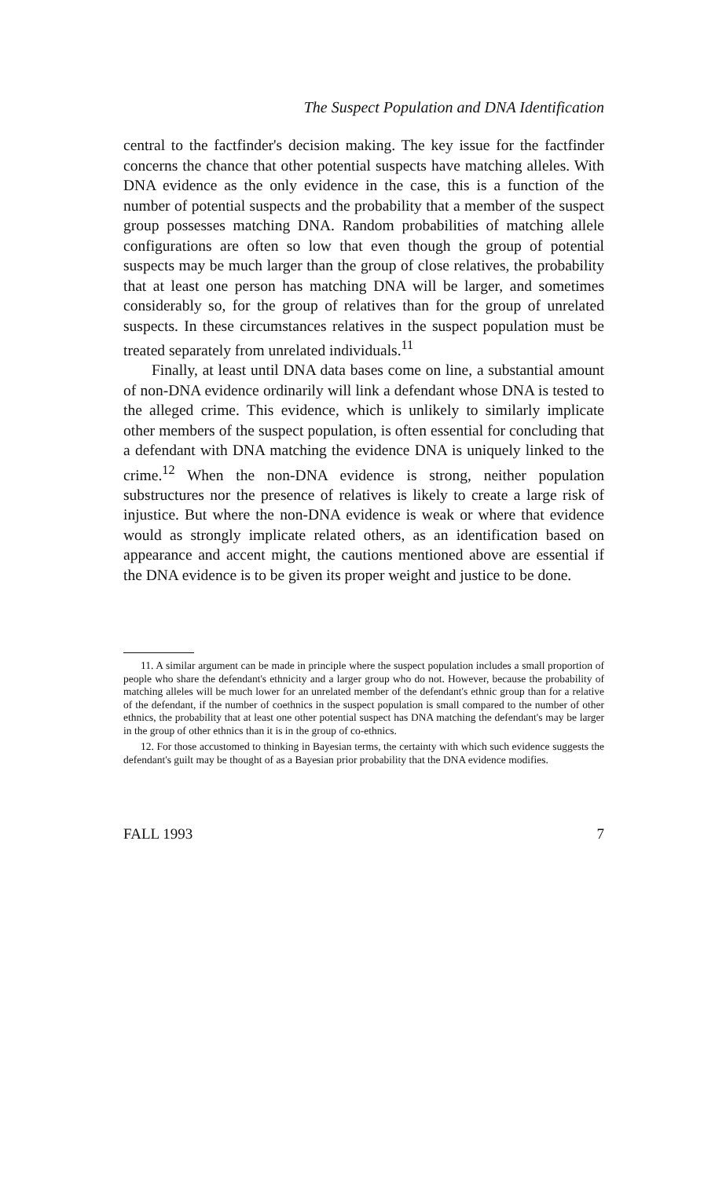The Suspect Population and DNA Identification
central to the factfinder's decision making. The key issue for the factfinder concerns the chance that other potential suspects have matching alleles. With DNA evidence as the only evidence in the case, this is a function of the number of potential suspects and the probability that a member of the suspect group possesses matching DNA. Random probabilities of matching allele configurations are often so low that even though the group of potential suspects may be much larger than the group of close relatives, the probability that at least one person has matching DNA will be larger, and sometimes considerably so, for the group of relatives than for the group of unrelated suspects. In these circumstances relatives in the suspect population must be treated separately from unrelated individuals.<sup>11</sup>
Finally, at least until DNA data bases come on line, a substantial amount of non-DNA evidence ordinarily will link a defendant whose DNA is tested to the alleged crime. This evidence, which is unlikely to similarly implicate other members of the suspect population, is often essential for concluding that a defendant with DNA matching the evidence DNA is uniquely linked to the crime.<sup>12</sup> When the non-DNA evidence is strong, neither population substructures nor the presence of relatives is likely to create a large risk of injustice. But where the non-DNA evidence is weak or where that evidence would as strongly implicate related others, as an identification based on appearance and accent might, the cautions mentioned above are essential if the DNA evidence is to be given its proper weight and justice to be done.
11. A similar argument can be made in principle where the suspect population includes a small proportion of people who share the defendant's ethnicity and a larger group who do not. However, because the probability of matching alleles will be much lower for an unrelated member of the defendant's ethnic group than for a relative of the defendant, if the number of coethnics in the suspect population is small compared to the number of other ethnics, the probability that at least one other potential suspect has DNA matching the defendant's may be larger in the group of other ethnics than it is in the group of co-ethnics.
12. For those accustomed to thinking in Bayesian terms, the certainty with which such evidence suggests the defendant's guilt may be thought of as a Bayesian prior probability that the DNA evidence modifies.
FALL 1993 7